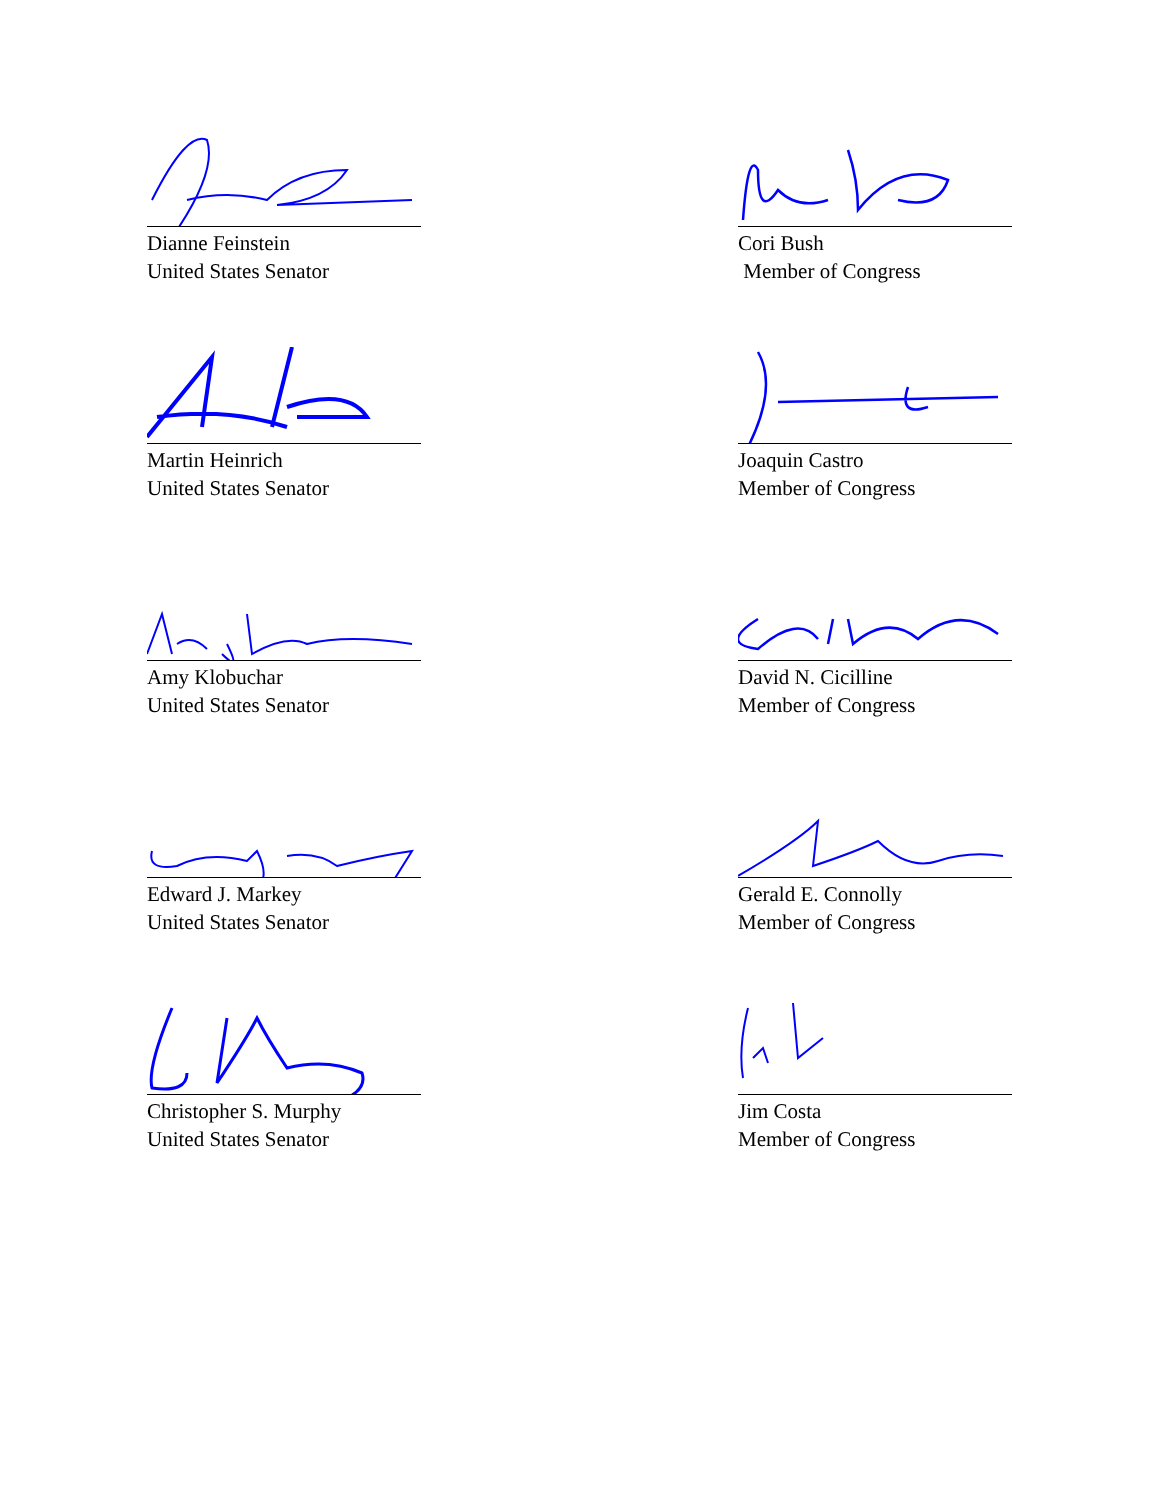Dianne Feinstein
United States Senator
Cori Bush
Member of Congress
Martin Heinrich
United States Senator
Joaquin Castro
Member of Congress
Amy Klobuchar
United States Senator
David N. Cicilline
Member of Congress
Edward J. Markey
United States Senator
Gerald E. Connolly
Member of Congress
Christopher S. Murphy
United States Senator
Jim Costa
Member of Congress